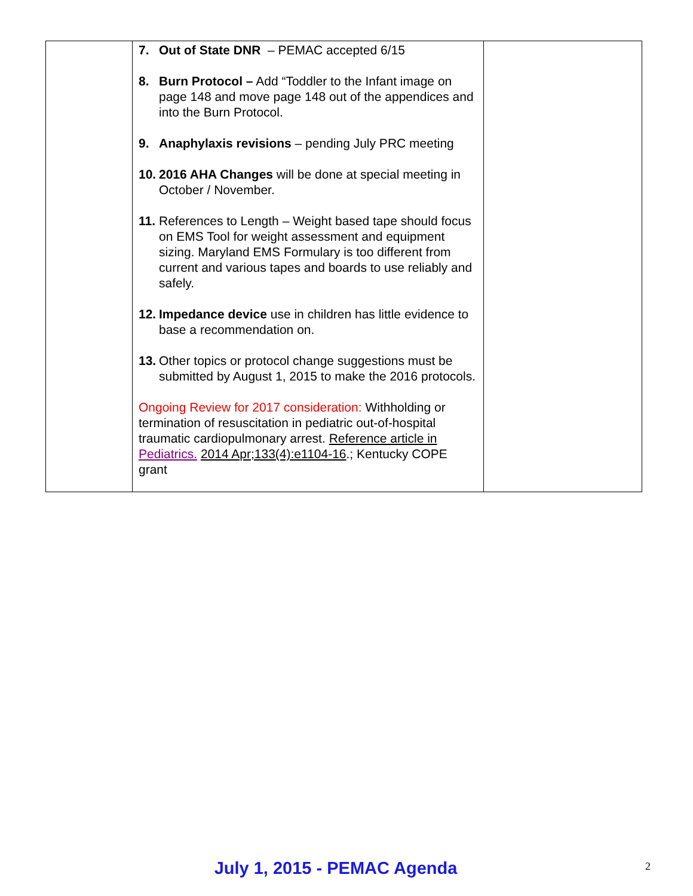| | 7. Out of State DNR – PEMAC accepted 6/15 8. Burn Protocol – Add “Toddler to the Infant image on page 148 and move page 148 out of the appendices and into the Burn Protocol. 9. Anaphylaxis revisions – pending July PRC meeting 10. 2016 AHA Changes will be done at special meeting in October / November. 11. References to Length – Weight based tape should focus on EMS Tool for weight assessment and equipment sizing. Maryland EMS Formulary is too different from current and various tapes and boards to use reliably and safely. 12. Impedance device use in children has little evidence to base a recommendation on. 13. Other topics or protocol change suggestions must be submitted by August 1, 2015 to make the 2016 protocols. Ongoing Review for 2017 consideration: Withholding or termination of resuscitation in pediatric out-of-hospital traumatic cardiopulmonary arrest. Reference article in Pediatrics. 2014 Apr;133(4):e1104-16 .; Kentucky COPE grant | |
July 1, 2015 - PEMAC Agenda 2